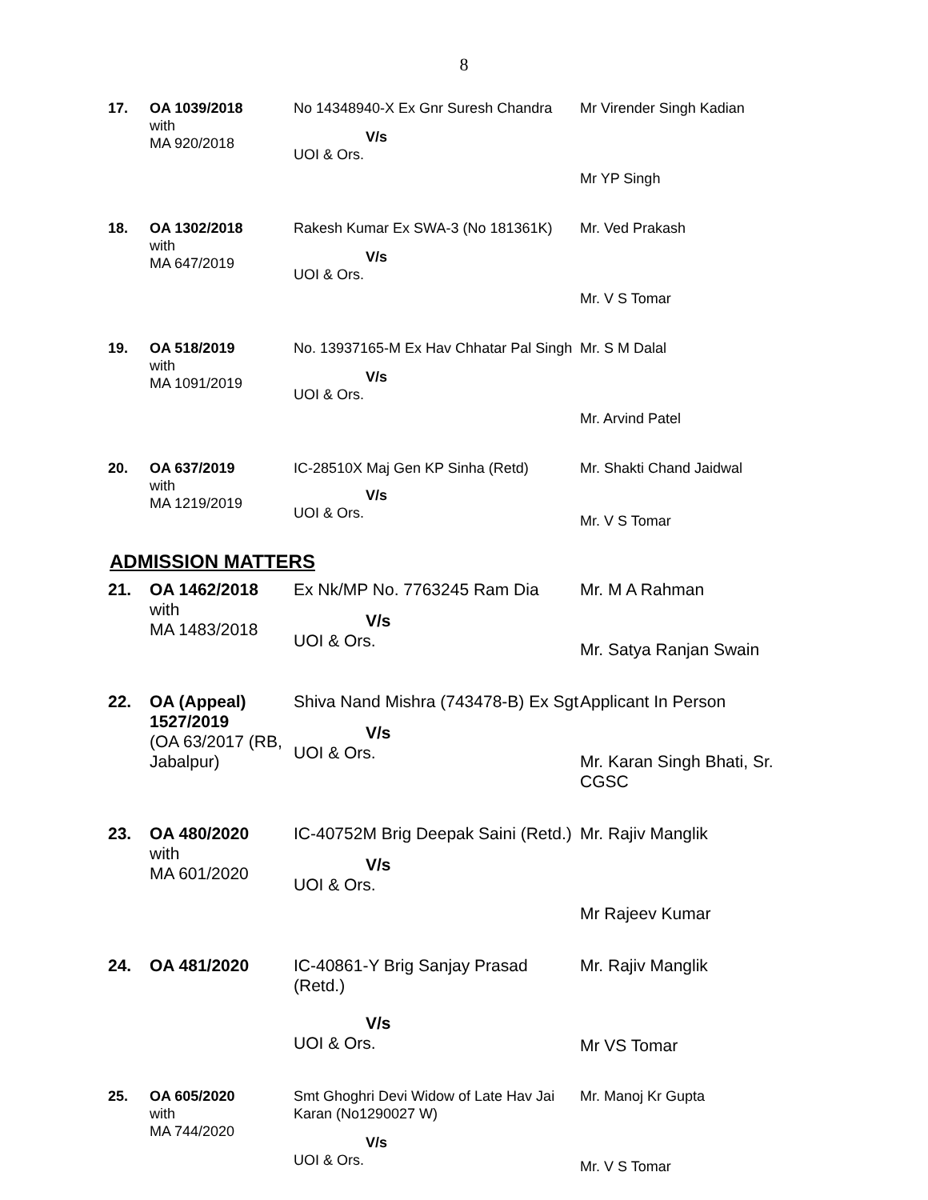8
| 17. | OA 1039/2018 with MA 920/2018 | No 14348940-X Ex Gnr Suresh Chandra V/s UOI & Ors. | Mr Virender Singh Kadian Mr YP Singh |
| 18. | OA 1302/2018 with MA 647/2019 | Rakesh Kumar Ex SWA-3 (No 181361K) V/s UOI & Ors. | Mr. Ved Prakash Mr. V S Tomar |
| 19. | OA 518/2019 with MA 1091/2019 | No. 13937165-M Ex Hav Chhatar Pal Singh V/s UOI & Ors. | Mr. S M Dalal Mr. Arvind Patel |
| 20. | OA 637/2019 with MA 1219/2019 | IC-28510X Maj Gen KP Sinha (Retd) V/s UOI & Ors. | Mr. Shakti Chand Jaidwal Mr. V S Tomar |
ADMISSION MATTERS
| 21. | OA 1462/2018 with MA 1483/2018 | Ex Nk/MP No. 7763245 Ram Dia V/s UOI & Ors. | Mr. M A Rahman Mr. Satya Ranjan Swain |
| 22. | OA (Appeal) 1527/2019 (OA 63/2017 (RB, Jabalpur) | Shiva Nand Mishra (743478-B) Ex Sgt V/s UOI & Ors. | Applicant In Person Mr. Karan Singh Bhati, Sr. CGSC |
| 23. | OA 480/2020 with MA 601/2020 | IC-40752M Brig Deepak Saini (Retd.) V/s UOI & Ors. | Mr. Rajiv Manglik Mr Rajeev Kumar |
| 24. | OA 481/2020 | IC-40861-Y Brig Sanjay Prasad (Retd.) V/s UOI & Ors. | Mr. Rajiv Manglik Mr VS Tomar |
| 25. | OA 605/2020 with MA 744/2020 | Smt Ghoghri Devi Widow of Late Hav Jai Karan (No1290027 W) V/s UOI & Ors. | Mr. Manoj Kr Gupta Mr. V S Tomar |